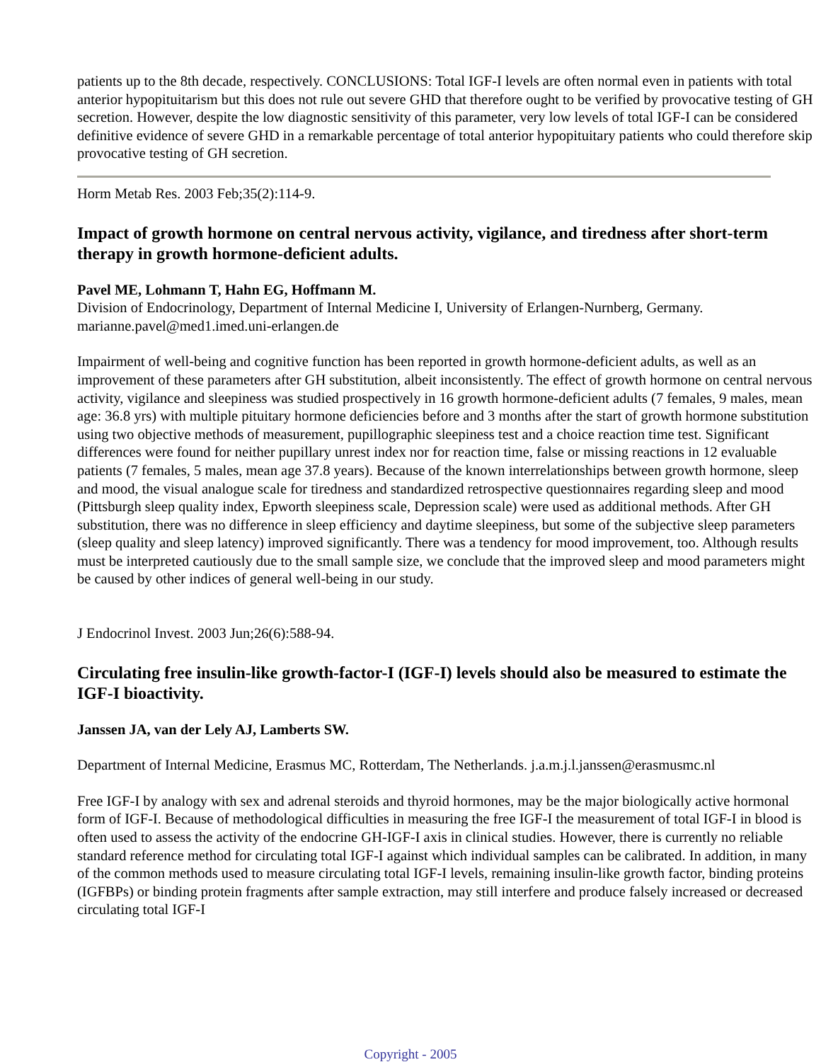patients up to the 8th decade, respectively. CONCLUSIONS: Total IGF-I levels are often normal even in patients with total anterior hypopituitarism but this does not rule out severe GHD that therefore ought to be verified by provocative testing of GH secretion. However, despite the low diagnostic sensitivity of this parameter, very low levels of total IGF-I can be considered definitive evidence of severe GHD in a remarkable percentage of total anterior hypopituitary patients who could therefore skip provocative testing of GH secretion.
Horm Metab Res. 2003 Feb;35(2):114-9.
Impact of growth hormone on central nervous activity, vigilance, and tiredness after short-term therapy in growth hormone-deficient adults.
Pavel ME, Lohmann T, Hahn EG, Hoffmann M.
Division of Endocrinology, Department of Internal Medicine I, University of Erlangen-Nurnberg, Germany. marianne.pavel@med1.imed.uni-erlangen.de
Impairment of well-being and cognitive function has been reported in growth hormone-deficient adults, as well as an improvement of these parameters after GH substitution, albeit inconsistently. The effect of growth hormone on central nervous activity, vigilance and sleepiness was studied prospectively in 16 growth hormone-deficient adults (7 females, 9 males, mean age: 36.8 yrs) with multiple pituitary hormone deficiencies before and 3 months after the start of growth hormone substitution using two objective methods of measurement, pupillographic sleepiness test and a choice reaction time test. Significant differences were found for neither pupillary unrest index nor for reaction time, false or missing reactions in 12 evaluable patients (7 females, 5 males, mean age 37.8 years). Because of the known interrelationships between growth hormone, sleep and mood, the visual analogue scale for tiredness and standardized retrospective questionnaires regarding sleep and mood (Pittsburgh sleep quality index, Epworth sleepiness scale, Depression scale) were used as additional methods. After GH substitution, there was no difference in sleep efficiency and daytime sleepiness, but some of the subjective sleep parameters (sleep quality and sleep latency) improved significantly. There was a tendency for mood improvement, too. Although results must be interpreted cautiously due to the small sample size, we conclude that the improved sleep and mood parameters might be caused by other indices of general well-being in our study.
J Endocrinol Invest. 2003 Jun;26(6):588-94.
Circulating free insulin-like growth-factor-I (IGF-I) levels should also be measured to estimate the IGF-I bioactivity.
Janssen JA, van der Lely AJ, Lamberts SW.
Department of Internal Medicine, Erasmus MC, Rotterdam, The Netherlands. j.a.m.j.l.janssen@erasmusmc.nl
Free IGF-I by analogy with sex and adrenal steroids and thyroid hormones, may be the major biologically active hormonal form of IGF-I. Because of methodological difficulties in measuring the free IGF-I the measurement of total IGF-I in blood is often used to assess the activity of the endocrine GH-IGF-I axis in clinical studies. However, there is currently no reliable standard reference method for circulating total IGF-I against which individual samples can be calibrated. In addition, in many of the common methods used to measure circulating total IGF-I levels, remaining insulin-like growth factor, binding proteins (IGFBPs) or binding protein fragments after sample extraction, may still interfere and produce falsely increased or decreased circulating total IGF-I
Copyright - 2005